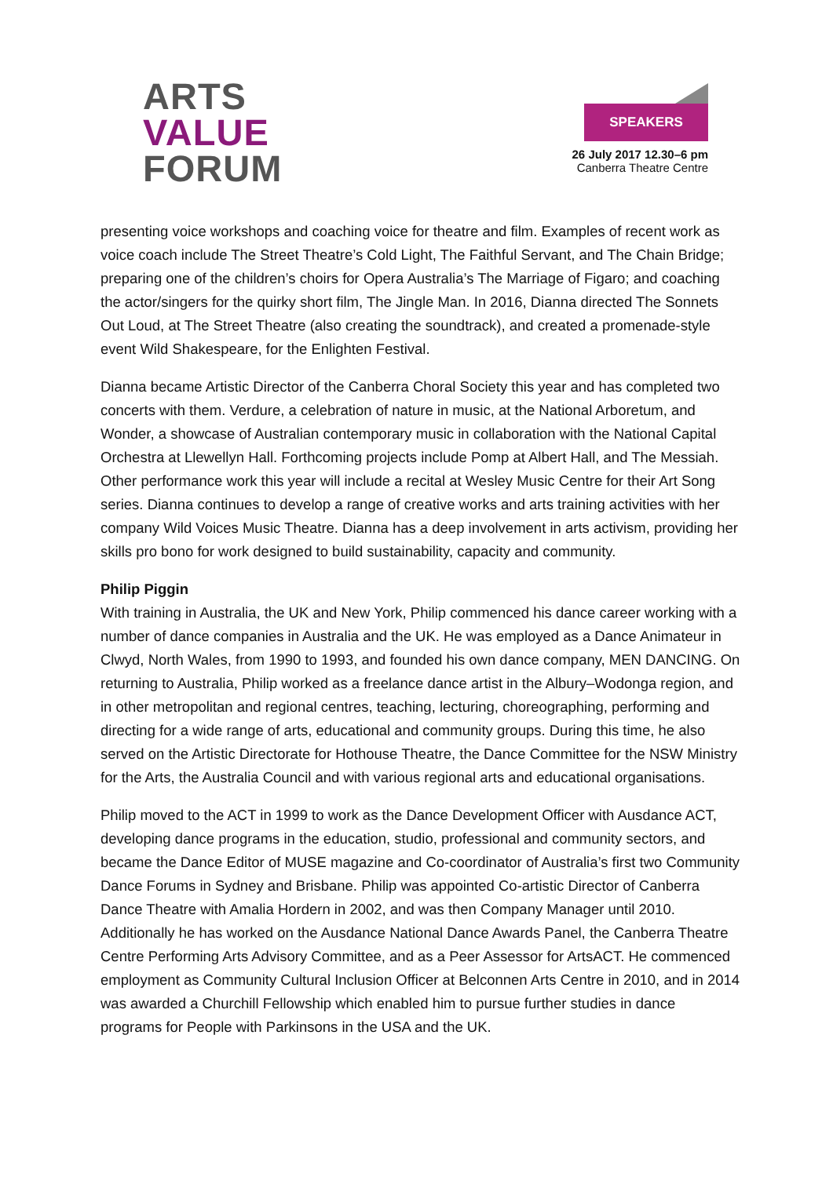ARTS
VALUE
FORUM
SPEAKERS
26 July 2017 12.30–6 pm
Canberra Theatre Centre
presenting voice workshops and coaching voice for theatre and film. Examples of recent work as voice coach include The Street Theatre’s Cold Light, The Faithful Servant, and The Chain Bridge; preparing one of the children’s choirs for Opera Australia’s The Marriage of Figaro; and coaching the actor/singers for the quirky short film, The Jingle Man. In 2016, Dianna directed The Sonnets Out Loud, at The Street Theatre (also creating the soundtrack), and created a promenade-style event Wild Shakespeare, for the Enlighten Festival.
Dianna became Artistic Director of the Canberra Choral Society this year and has completed two concerts with them. Verdure, a celebration of nature in music, at the National Arboretum, and Wonder, a showcase of Australian contemporary music in collaboration with the National Capital Orchestra at Llewellyn Hall. Forthcoming projects include Pomp at Albert Hall, and The Messiah. Other performance work this year will include a recital at Wesley Music Centre for their Art Song series. Dianna continues to develop a range of creative works and arts training activities with her company Wild Voices Music Theatre. Dianna has a deep involvement in arts activism, providing her skills pro bono for work designed to build sustainability, capacity and community.
Philip Piggin
With training in Australia, the UK and New York, Philip commenced his dance career working with a number of dance companies in Australia and the UK. He was employed as a Dance Animateur in Clwyd, North Wales, from 1990 to 1993, and founded his own dance company, MEN DANCING. On returning to Australia, Philip worked as a freelance dance artist in the Albury–Wodonga region, and in other metropolitan and regional centres, teaching, lecturing, choreographing, performing and directing for a wide range of arts, educational and community groups. During this time, he also served on the Artistic Directorate for Hothouse Theatre, the Dance Committee for the NSW Ministry for the Arts, the Australia Council and with various regional arts and educational organisations.
Philip moved to the ACT in 1999 to work as the Dance Development Officer with Ausdance ACT, developing dance programs in the education, studio, professional and community sectors, and became the Dance Editor of MUSE magazine and Co-coordinator of Australia’s first two Community Dance Forums in Sydney and Brisbane. Philip was appointed Co-artistic Director of Canberra Dance Theatre with Amalia Hordern in 2002, and was then Company Manager until 2010. Additionally he has worked on the Ausdance National Dance Awards Panel, the Canberra Theatre Centre Performing Arts Advisory Committee, and as a Peer Assessor for ArtsACT. He commenced employment as Community Cultural Inclusion Officer at Belconnen Arts Centre in 2010, and in 2014 was awarded a Churchill Fellowship which enabled him to pursue further studies in dance programs for People with Parkinsons in the USA and the UK.